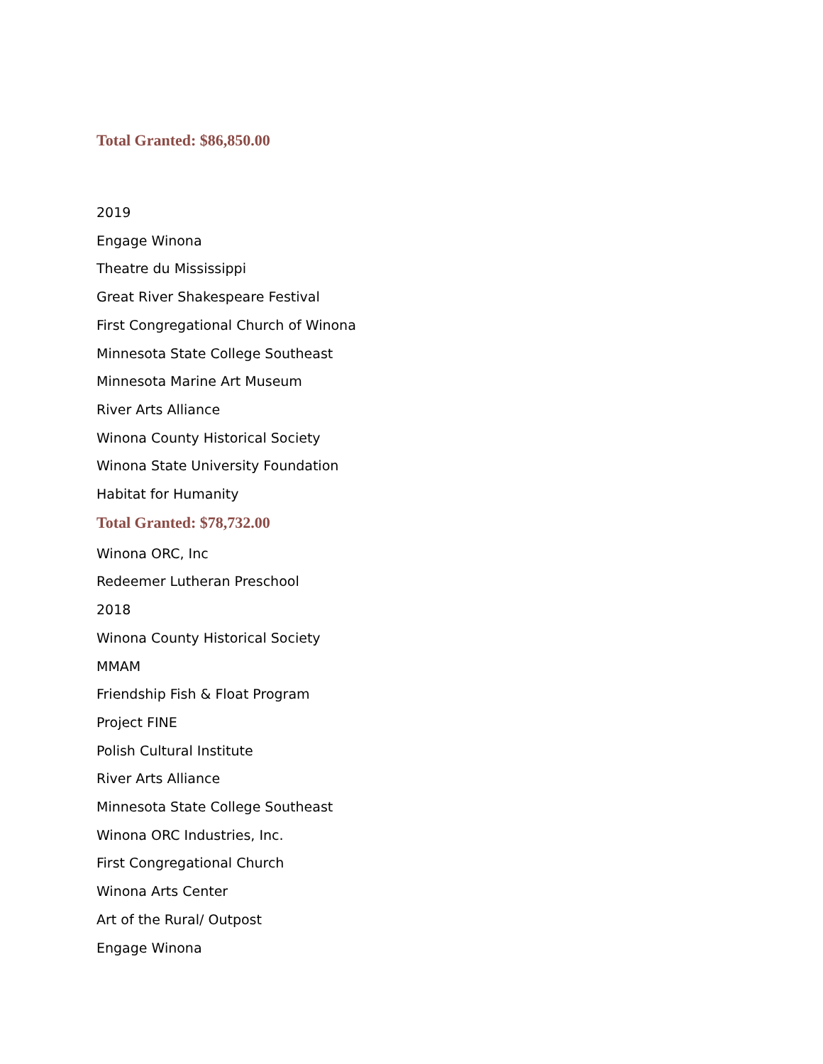Total Granted: $86,850.00
2019
Engage Winona
Theatre du Mississippi
Great River Shakespeare Festival
First Congregational Church of Winona
Minnesota State College Southeast
Minnesota Marine Art Museum
River Arts Alliance
Winona County Historical Society
Winona State University Foundation
Habitat for Humanity
Total Granted: $78,732.00
Winona ORC, Inc
Redeemer Lutheran Preschool
2018
Winona County Historical Society
MMAM
Friendship Fish & Float Program
Project FINE
Polish Cultural Institute
River Arts Alliance
Minnesota State College Southeast
Winona ORC Industries, Inc.
First Congregational Church
Winona Arts Center
Art of the Rural/ Outpost
Engage Winona